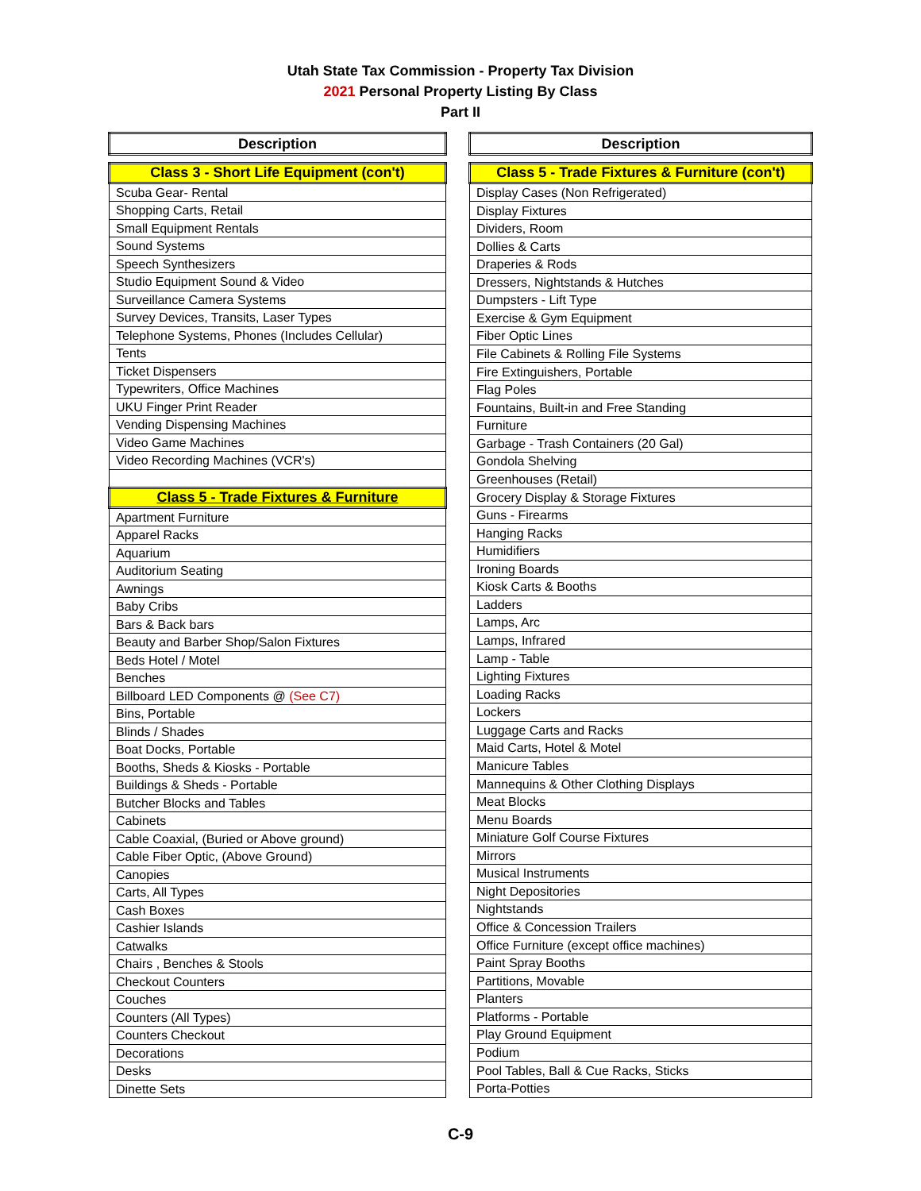Utah State Tax Commission - Property Tax Division
2021 Personal Property Listing By Class
Part II
| Description |
| --- |
| Class 3 - Short Life Equipment (con't) |
| Scuba Gear- Rental |
| Shopping Carts, Retail |
| Small Equipment Rentals |
| Sound Systems |
| Speech Synthesizers |
| Studio Equipment Sound & Video |
| Surveillance Camera Systems |
| Survey Devices, Transits, Laser Types |
| Telephone Systems, Phones (Includes Cellular) |
| Tents |
| Ticket Dispensers |
| Typewriters, Office Machines |
| UKU Finger Print Reader |
| Vending Dispensing Machines |
| Video Game Machines |
| Video Recording Machines (VCR's) |
| Class 5 - Trade Fixtures & Furniture |
| Apartment Furniture |
| Apparel Racks |
| Aquarium |
| Auditorium Seating |
| Awnings |
| Baby Cribs |
| Bars & Back bars |
| Beauty and Barber Shop/Salon Fixtures |
| Beds Hotel / Motel |
| Benches |
| Billboard LED Components @ (See C7) |
| Bins, Portable |
| Blinds / Shades |
| Boat Docks, Portable |
| Booths, Sheds & Kiosks - Portable |
| Buildings & Sheds - Portable |
| Butcher Blocks and Tables |
| Cabinets |
| Cable Coaxial, (Buried or Above ground) |
| Cable Fiber Optic, (Above Ground) |
| Canopies |
| Carts, All Types |
| Cash Boxes |
| Cashier Islands |
| Catwalks |
| Chairs , Benches & Stools |
| Checkout Counters |
| Couches |
| Counters (All Types) |
| Counters Checkout |
| Decorations |
| Desks |
| Dinette Sets |
| Description |
| --- |
| Class 5 - Trade Fixtures & Furniture (con't) |
| Display Cases (Non Refrigerated) |
| Display Fixtures |
| Dividers, Room |
| Dollies & Carts |
| Draperies & Rods |
| Dressers, Nightstands & Hutches |
| Dumpsters - Lift Type |
| Exercise & Gym Equipment |
| Fiber Optic Lines |
| File Cabinets & Rolling File Systems |
| Fire Extinguishers, Portable |
| Flag Poles |
| Fountains, Built-in and Free Standing |
| Furniture |
| Garbage - Trash Containers (20 Gal) |
| Gondola Shelving |
| Greenhouses (Retail) |
| Grocery Display & Storage Fixtures |
| Guns - Firearms |
| Hanging Racks |
| Humidifiers |
| Ironing Boards |
| Kiosk Carts & Booths |
| Ladders |
| Lamps, Arc |
| Lamps, Infrared |
| Lamp - Table |
| Lighting Fixtures |
| Loading Racks |
| Lockers |
| Luggage Carts and Racks |
| Maid Carts, Hotel & Motel |
| Manicure Tables |
| Mannequins & Other Clothing Displays |
| Meat Blocks |
| Menu Boards |
| Miniature Golf Course Fixtures |
| Mirrors |
| Musical Instruments |
| Night Depositories |
| Nightstands |
| Office & Concession Trailers |
| Office Furniture (except office machines) |
| Paint Spray Booths |
| Partitions, Movable |
| Planters |
| Platforms - Portable |
| Play Ground Equipment |
| Podium |
| Pool Tables, Ball & Cue Racks, Sticks |
| Porta-Potties |
C-9